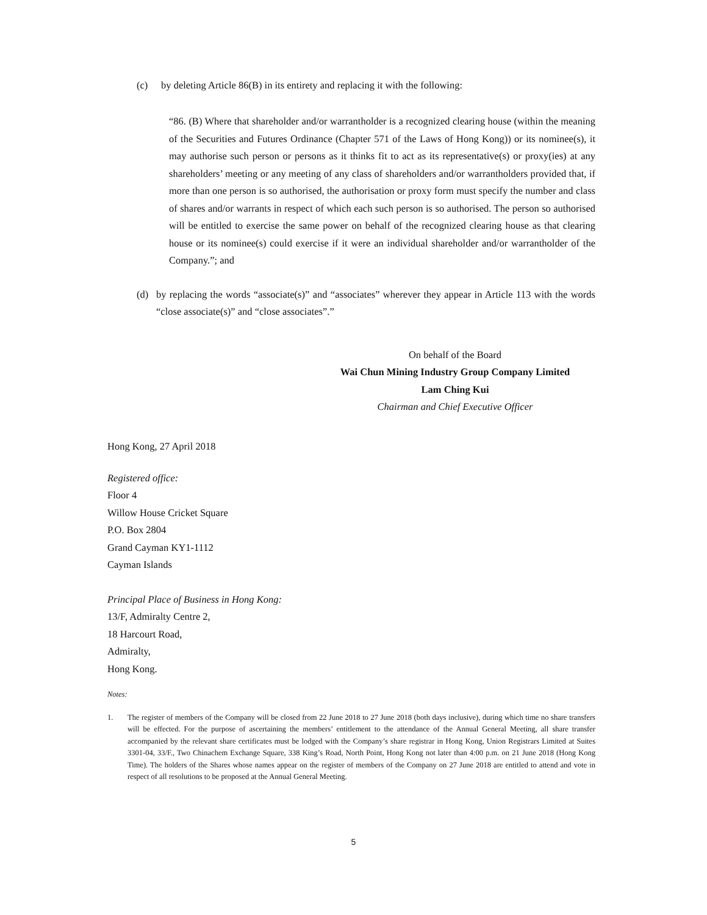(c) by deleting Article 86(B) in its entirety and replacing it with the following:
“86. (B) Where that shareholder and/or warrantholder is a recognized clearing house (within the meaning of the Securities and Futures Ordinance (Chapter 571 of the Laws of Hong Kong)) or its nominee(s), it may authorise such person or persons as it thinks fit to act as its representative(s) or proxy(ies) at any shareholders’ meeting or any meeting of any class of shareholders and/or warrantholders provided that, if more than one person is so authorised, the authorisation or proxy form must specify the number and class of shares and/or warrants in respect of which each such person is so authorised. The person so authorised will be entitled to exercise the same power on behalf of the recognized clearing house as that clearing house or its nominee(s) could exercise if it were an individual shareholder and/or warrantholder of the Company.”; and
(d) by replacing the words “associate(s)” and “associates” wherever they appear in Article 113 with the words “close associate(s)” and “close associates”.”
On behalf of the Board
Wai Chun Mining Industry Group Company Limited
Lam Ching Kui
Chairman and Chief Executive Officer
Hong Kong, 27 April 2018
Registered office:
Floor 4
Willow House Cricket Square
P.O. Box 2804
Grand Cayman KY1-1112
Cayman Islands
Principal Place of Business in Hong Kong:
13/F, Admiralty Centre 2,
18 Harcourt Road,
Admiralty,
Hong Kong.
Notes:
1. The register of members of the Company will be closed from 22 June 2018 to 27 June 2018 (both days inclusive), during which time no share transfers will be effected. For the purpose of ascertaining the members’ entitlement to the attendance of the Annual General Meeting, all share transfer accompanied by the relevant share certificates must be lodged with the Company’s share registrar in Hong Kong, Union Registrars Limited at Suites 3301-04, 33/F., Two Chinachem Exchange Square, 338 King’s Road, North Point, Hong Kong not later than 4:00 p.m. on 21 June 2018 (Hong Kong Time). The holders of the Shares whose names appear on the register of members of the Company on 27 June 2018 are entitled to attend and vote in respect of all resolutions to be proposed at the Annual General Meeting.
5